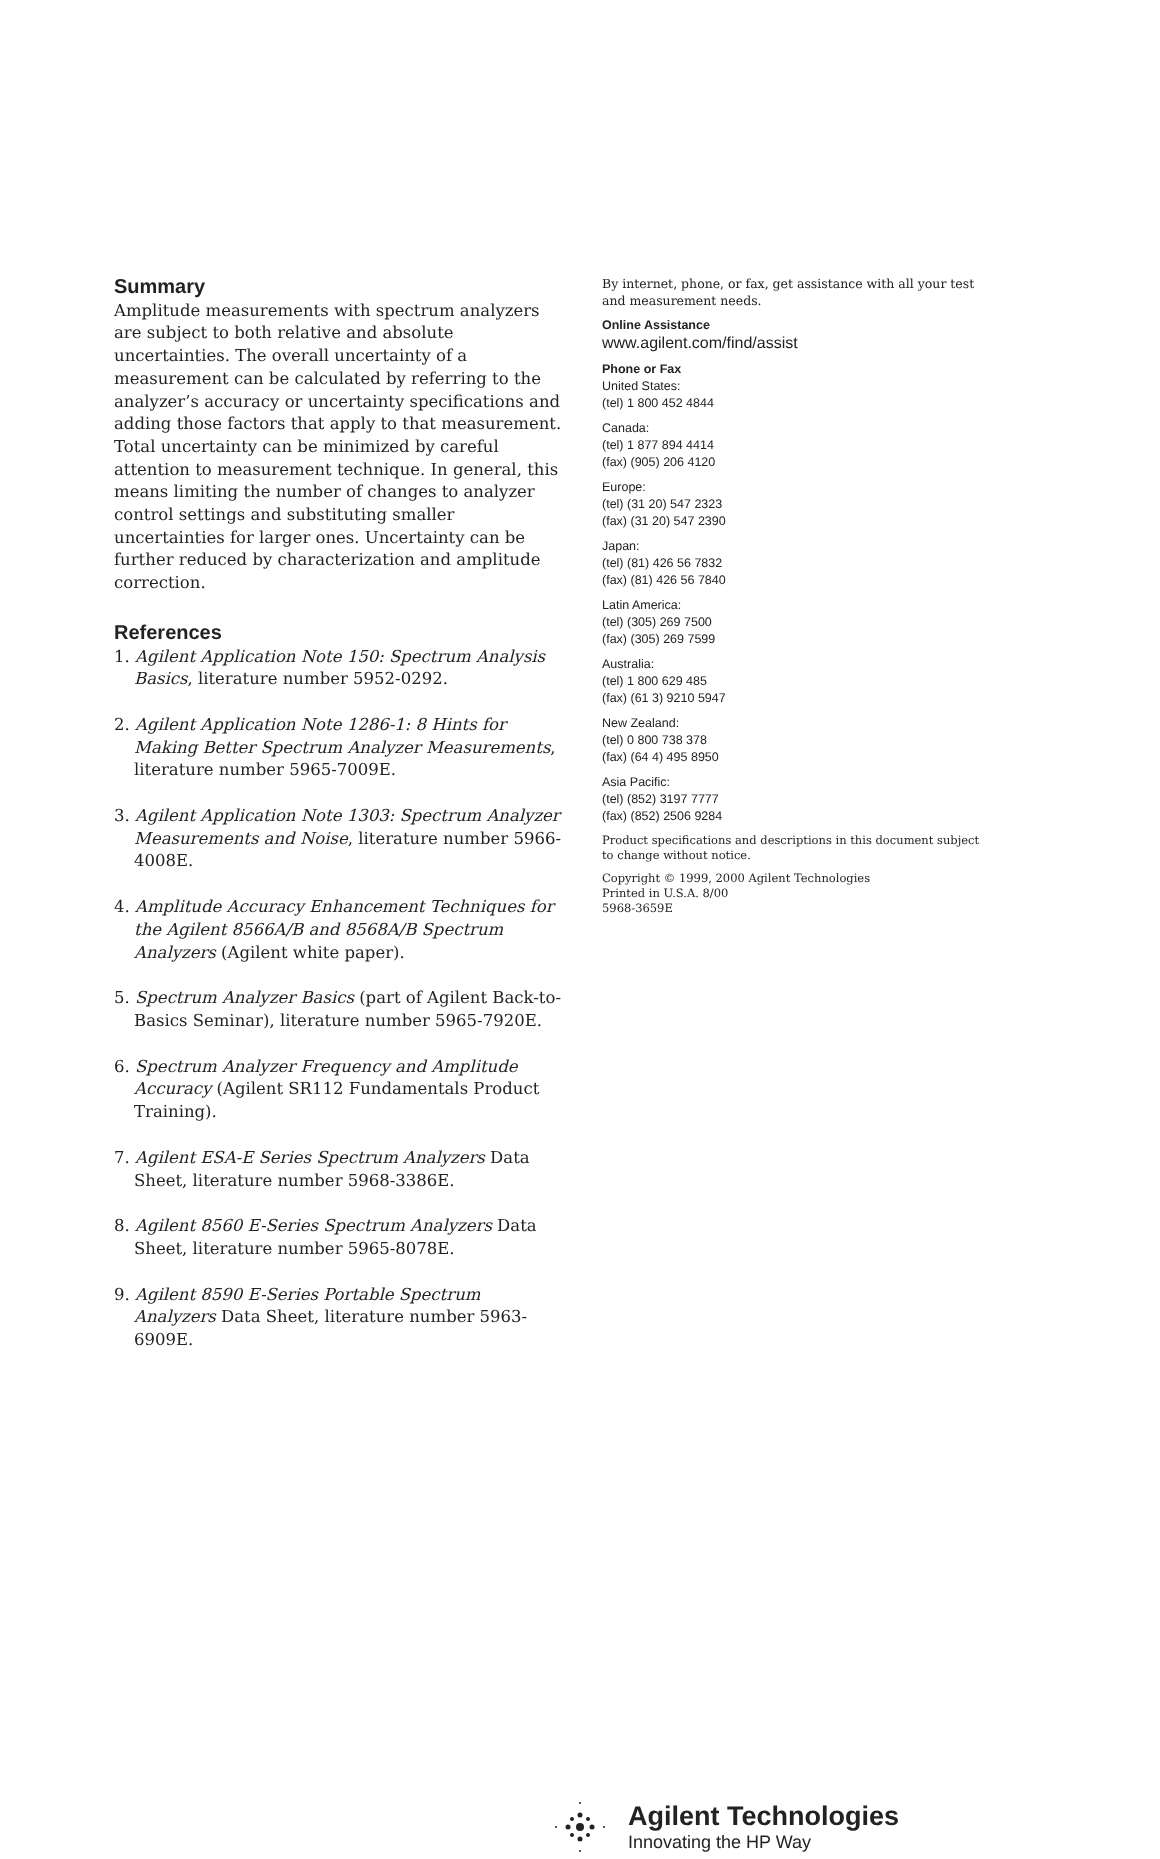Summary
Amplitude measurements with spectrum analyzers are subject to both relative and absolute uncertainties. The overall uncertainty of a measurement can be calculated by referring to the analyzer’s accuracy or uncertainty specifications and adding those factors that apply to that measurement. Total uncertainty can be minimized by careful attention to measurement technique. In general, this means limiting the number of changes to analyzer control settings and substituting smaller uncertainties for larger ones. Uncertainty can be further reduced by characterization and amplitude correction.
References
1. Agilent Application Note 150: Spectrum Analysis Basics, literature number 5952-0292.
2. Agilent Application Note 1286-1: 8 Hints for Making Better Spectrum Analyzer Measurements, literature number 5965-7009E.
3. Agilent Application Note 1303: Spectrum Analyzer Measurements and Noise, literature number 5966-4008E.
4. Amplitude Accuracy Enhancement Techniques for the Agilent 8566A/B and 8568A/B Spectrum Analyzers (Agilent white paper).
5. Spectrum Analyzer Basics (part of Agilent Back-to-Basics Seminar), literature number 5965-7920E.
6. Spectrum Analyzer Frequency and Amplitude Accuracy (Agilent SR112 Fundamentals Product Training).
7. Agilent ESA-E Series Spectrum Analyzers Data Sheet, literature number 5968-3386E.
8. Agilent 8560 E-Series Spectrum Analyzers Data Sheet, literature number 5965-8078E.
9. Agilent 8590 E-Series Portable Spectrum Analyzers Data Sheet, literature number 5963-6909E.
By internet, phone, or fax, get assistance with all your test and measurement needs.
Online Assistance
www.agilent.com/find/assist
Phone or Fax
United States:
(tel) 1 800 452 4844
Canada:
(tel) 1 877 894 4414
(fax) (905) 206 4120
Europe:
(tel) (31 20) 547 2323
(fax) (31 20) 547 2390
Japan:
(tel) (81) 426 56 7832
(fax) (81) 426 56 7840
Latin America:
(tel) (305) 269 7500
(fax) (305) 269 7599
Australia:
(tel) 1 800 629 485
(fax) (61 3) 9210 5947
New Zealand:
(tel) 0 800 738 378
(fax) (64 4) 495 8950
Asia Pacific:
(tel) (852) 3197 7777
(fax) (852) 2506 9284
Product specifications and descriptions in this document subject to change without notice.
Copyright © 1999, 2000 Agilent Technologies
Printed in U.S.A. 8/00
5968-3659E
Agilent Technologies
Innovating the HP Way